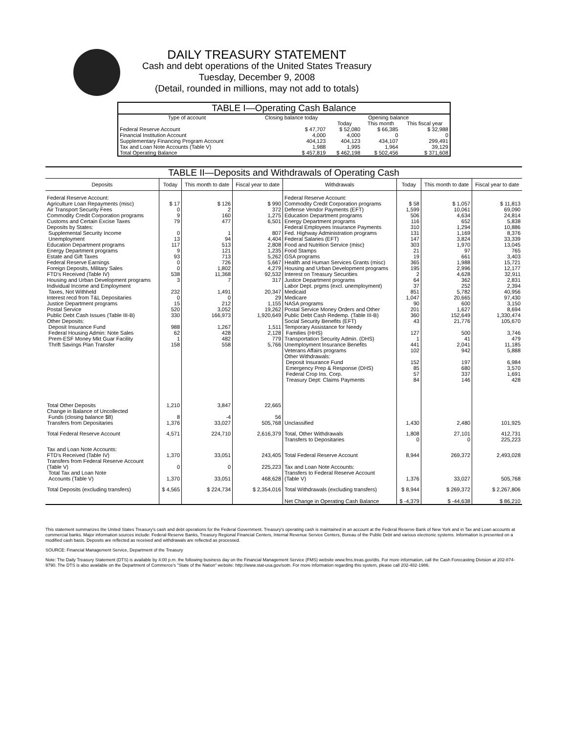DAILY TREASURY STATEMENT
Cash and debt operations of the United States Treasury
Tuesday, December 9, 2008
(Detail, rounded in millions, may not add to totals)
| TABLE I—Operating Cash Balance | | | | |
| Type of account | Closing balance today | Opening balance | | |
| | | Today | This month | This fiscal year |
| Federal Reserve Account Financial Institution Account Supplementary Financing Program Account Tax and Loan Note Accounts (Table V) | $ 47,707 4,000 404,123 1,988 | $ 52,080 4,000 404,123 1,995 | $ 66,385 0 434,107 1,964 | $ 32,988 0 299,491 39,129 |
| Total Operating Balance | $ 457,819 | $ 462,198 | $ 502,456 | $ 371,608 |
| TABLE II—Deposits and Withdrawals of Operating Cash | | | | | | | |
| --- | --- | --- | --- | --- | --- | --- | --- |
| Deposits | Today | This month to date | Fiscal year to date | Withdrawals | Today | This month to date | Fiscal year to date |
| Federal Reserve Account: Agriculture Loan Repayments (misc) Air Transport Security Fees Commodity Credit Corporation programs Customs and Certain Excise Taxes Deposits by States: Supplemental Security Income Unemployment Education Department programs Energy Department programs Estate and Gift Taxes Federal Reserve Earnings Foreign Deposits, Military Sales FTD's Received (Table IV) Housing and Urban Development programs Individual Income and Employment Taxes, Not Withheld Interest recd from T&L Depositaries Justice Department programs Postal Service Public Debt Cash Issues (Table III-B) Other Deposits: Deposit Insurance Fund Federal Housing Admin: Note Sales Prem-ESF Money Mkt Guar Facility Thrift Savings Plan Transfer | $ 17 0 9 79 0 13 117 9 93 0 0 538 3 232 0 15 520 330 988 62 1 158 | $ 126 2 160 477 1 94 513 121 713 726 1,802 11,368 7 1,491 0 212 3,052 166,973 1,267 428 482 558 | $ 990 372 1,275 6,501 807 4,404 2,808 1,235 5,262 5,667 4,279 92,532 317 20,347 29 1,155 19,262 1,920,649 1,511 2,128 779 5,766 | Federal Reserve Account: Commodity Credit Corporation programs Defense Vendor Payments (EFT) Education Department programs Energy Department programs Federal Employees Insurance Payments Fed. Highway Administration programs Federal Salaries (EFT) Food and Nutrition Service (misc) Food Stamps GSA programs Health and Human Services Grants (misc) Housing and Urban Development programs Interest on Treasury Securities Justice Department programs Labor Dept. prgms (excl. unemployment) Medicaid Medicare NASA programs Postal Service Money Orders and Other Public Debt Cash Redemp. (Table III-B) Social Security Benefits (EFT) Temporary Assistance for Needy Families (HHS) Transportation Security Admin. (DHS) Unemployment Insurance Benefits Veterans Affairs programs Other Withdrawals: Deposit Insurance Fund Emergency Prep & Response (DHS) Federal Crop Ins. Corp. Treasury Dept: Claims Payments | $ 58 1,599 506 116 310 131 147 303 21 19 365 195 2 64 37 851 1,047 90 201 360 43 127 1 441 102 152 85 57 84 | $ 1,057 10,061 4,634 652 1,294 1,169 3,824 1,970 97 661 1,988 2,996 4,628 362 252 5,782 20,665 600 1,627 152,649 21,776 500 41 2,041 942 197 680 337 146 | $ 11,813 69,090 24,814 5,838 10,886 8,376 33,339 13,045 765 3,403 15,721 12,177 32,911 2,831 2,394 40,956 97,430 3,150 8,694 1,330,474 105,670 3,746 479 11,185 5,888 6,984 3,570 1,691 428 |
| Total Other Deposits Change in Balance of Uncollected Funds (closing balance $8) Transfers from Depositaries | 1,210 8 1,376 | 3,847 -4 33,027 | 22,665 56 505,768 | Unclassified | 1,430 | 2,480 | 101,925 |
| Total Federal Reserve Account | 4,571 | 224,710 | 2,616,379 | Total, Other Withdrawals Transfers to Depositaries | 1,808 0 | 27,101 0 | 412,731 225,223 |
| Tax and Loan Note Accounts: FTD's Received (Table IV) Transfers from Federal Reserve Account (Table V) Total Tax and Loan Note Accounts (Table V) | 1,370 0 1,370 | 33,051 0 33,051 | 243,405 225,223 468,628 | Total Federal Reserve Account Tax and Loan Note Accounts: Transfers to Federal Reserve Account (Table V) | 8,944 1,376 | 269,372 33,027 | 2,493,028 505,768 |
| Total Deposits (excluding transfers) | $ 4,565 | $ 224,734 | $ 2,354,016 | Total Withdrawals (excluding transfers) Net Change in Operating Cash Balance | $ 8,944 $ -4,379 | $ 269,372 $ -44,638 | $ 2,267,806 $ 86,210 |
This statement summarizes the United States Treasury's cash and debt operations for the Federal Government. Treasury's operating cash is maintained in an account at the Federal Reserve Bank of New York and in Tax and Loan accounts at commercial banks. Major information sources include: Federal Reserve Banks, Treasury Regional Financial Centers, Internal Revenue Service Centers, Bureau of the Public Debt and various electronic systems. Information is presented on a modified cash basis. Deposits are reflected as received and withdrawals are reflected as processed.
SOURCE: Financial Management Service, Department of the Treasury
Note: The Daily Treasury Statement (DTS) is available by 4:00 p.m. the following business day on the Financial Management Service (FMS) website www.fms.treas.gov/dts. For more information, call the Cash Forecasting Division at 202-874-9790. The DTS is also available on the Department of Commerce's "State of the Nation" website: http://www.stat-usa.gov/sotn. For more information regarding this system, please call 202-482-1986.